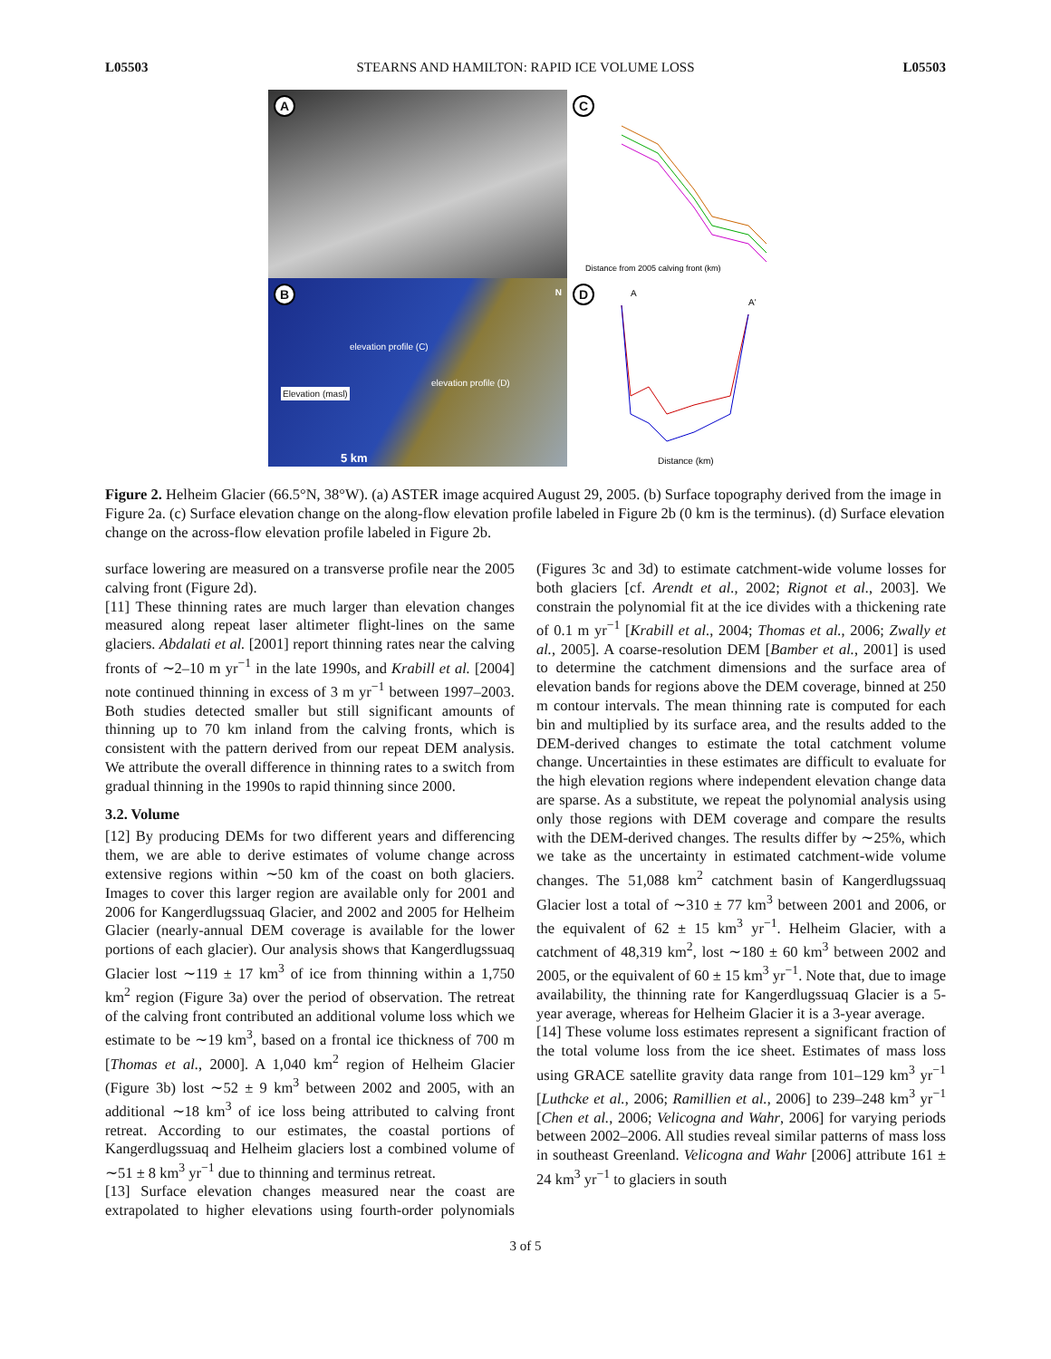L05503 STEARNS AND HAMILTON: RAPID ICE VOLUME LOSS L05503
A
C
Distance from 2005 calving front (km)
B
5 km
N
elevation profile (C)
elevation profile (D)
Elevation (masl)
D
A
A'
Distance (km)
Figure 2. Helheim Glacier (66.5°N, 38°W). (a) ASTER image acquired August 29, 2005. (b) Surface topography derived from the image in Figure 2a. (c) Surface elevation change on the along-flow elevation profile labeled in Figure 2b (0 km is the terminus). (d) Surface elevation change on the across-flow elevation profile labeled in Figure 2b.
surface lowering are measured on a transverse profile near the 2005 calving front (Figure 2d).
[11] These thinning rates are much larger than elevation changes measured along repeat laser altimeter flight-lines on the same glaciers. Abdalati et al. [2001] report thinning rates near the calving fronts of ∼2–10 m yr<sup>−1</sup> in the late 1990s, and Krabill et al. [2004] note continued thinning in excess of 3 m yr<sup>−1</sup> between 1997–2003. Both studies detected smaller but still significant amounts of thinning up to 70 km inland from the calving fronts, which is consistent with the pattern derived from our repeat DEM analysis. We attribute the overall difference in thinning rates to a switch from gradual thinning in the 1990s to rapid thinning since 2000.
3.2. Volume
[12] By producing DEMs for two different years and differencing them, we are able to derive estimates of volume change across extensive regions within ∼50 km of the coast on both glaciers. Images to cover this larger region are available only for 2001 and 2006 for Kangerdlugssuaq Glacier, and 2002 and 2005 for Helheim Glacier (nearly-annual DEM coverage is available for the lower portions of each glacier). Our analysis shows that Kangerdlugssuaq Glacier lost ∼119 ± 17 km<sup>3</sup> of ice from thinning within a 1,750 km<sup>2</sup> region (Figure 3a) over the period of observation. The retreat of the calving front contributed an additional volume loss which we estimate to be ∼19 km<sup>3</sup>, based on a frontal ice thickness of 700 m [Thomas et al., 2000]. A 1,040 km<sup>2</sup> region of Helheim Glacier (Figure 3b) lost ∼52 ± 9 km<sup>3</sup> between 2002 and 2005, with an additional ∼18 km<sup>3</sup> of ice loss being attributed to calving front retreat. According to our estimates, the coastal portions of Kangerdlugssuaq and Helheim glaciers lost a combined volume of ∼51 ± 8 km<sup>3</sup> yr<sup>−1</sup> due to thinning and terminus retreat.
[13] Surface elevation changes measured near the coast are extrapolated to higher elevations using fourth-order polynomials (Figures 3c and 3d) to estimate catchment-wide volume losses for both glaciers [cf. Arendt et al., 2002; Rignot et al., 2003]. We constrain the polynomial fit at the ice divides with a thickening rate of 0.1 m yr<sup>−1</sup> [Krabill et al., 2004; Thomas et al., 2006; Zwally et al., 2005]. A coarse-resolution DEM [Bamber et al., 2001] is used to determine the catchment dimensions and the surface area of elevation bands for regions above the DEM coverage, binned at 250 m contour intervals. The mean thinning rate is computed for each bin and multiplied by its surface area, and the results added to the DEM-derived changes to estimate the total catchment volume change. Uncertainties in these estimates are difficult to evaluate for the high elevation regions where independent elevation change data are sparse. As a substitute, we repeat the polynomial analysis using only those regions with DEM coverage and compare the results with the DEM-derived changes. The results differ by ∼25%, which we take as the uncertainty in estimated catchment-wide volume changes. The 51,088 km<sup>2</sup> catchment basin of Kangerdlugssuaq Glacier lost a total of ∼310 ± 77 km<sup>3</sup> between 2001 and 2006, or the equivalent of 62 ± 15 km<sup>3</sup> yr<sup>−1</sup>. Helheim Glacier, with a catchment of 48,319 km<sup>2</sup>, lost ∼180 ± 60 km<sup>3</sup> between 2002 and 2005, or the equivalent of 60 ± 15 km<sup>3</sup> yr<sup>−1</sup>. Note that, due to image availability, the thinning rate for Kangerdlugssuaq Glacier is a 5-year average, whereas for Helheim Glacier it is a 3-year average.
[14] These volume loss estimates represent a significant fraction of the total volume loss from the ice sheet. Estimates of mass loss using GRACE satellite gravity data range from 101–129 km<sup>3</sup> yr<sup>−1</sup> [Luthcke et al., 2006; Ramillien et al., 2006] to 239–248 km<sup>3</sup> yr<sup>−1</sup> [Chen et al., 2006; Velicogna and Wahr, 2006] for varying periods between 2002–2006. All studies reveal similar patterns of mass loss in southeast Greenland. Velicogna and Wahr [2006] attribute 161 ± 24 km<sup>3</sup> yr<sup>−1</sup> to glaciers in south
3 of 5